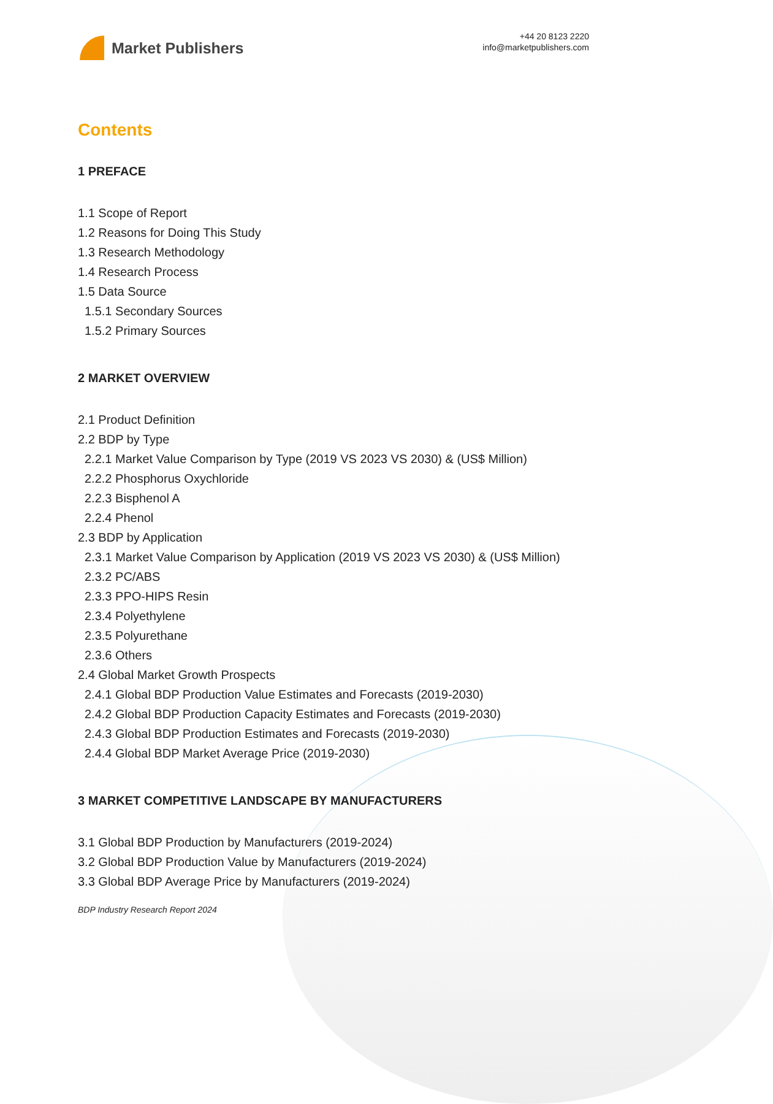Market Publishers
+44 20 8123 2220
info@marketpublishers.com
Contents
1 PREFACE
1.1 Scope of Report
1.2 Reasons for Doing This Study
1.3 Research Methodology
1.4 Research Process
1.5 Data Source
1.5.1 Secondary Sources
1.5.2 Primary Sources
2 MARKET OVERVIEW
2.1 Product Definition
2.2 BDP by Type
2.2.1 Market Value Comparison by Type (2019 VS 2023 VS 2030) & (US$ Million)
2.2.2 Phosphorus Oxychloride
2.2.3 Bisphenol A
2.2.4 Phenol
2.3 BDP by Application
2.3.1 Market Value Comparison by Application (2019 VS 2023 VS 2030) & (US$ Million)
2.3.2 PC/ABS
2.3.3 PPO-HIPS Resin
2.3.4 Polyethylene
2.3.5 Polyurethane
2.3.6 Others
2.4 Global Market Growth Prospects
2.4.1 Global BDP Production Value Estimates and Forecasts (2019-2030)
2.4.2 Global BDP Production Capacity Estimates and Forecasts (2019-2030)
2.4.3 Global BDP Production Estimates and Forecasts (2019-2030)
2.4.4 Global BDP Market Average Price (2019-2030)
3 MARKET COMPETITIVE LANDSCAPE BY MANUFACTURERS
3.1 Global BDP Production by Manufacturers (2019-2024)
3.2 Global BDP Production Value by Manufacturers (2019-2024)
3.3 Global BDP Average Price by Manufacturers (2019-2024)
BDP Industry Research Report 2024